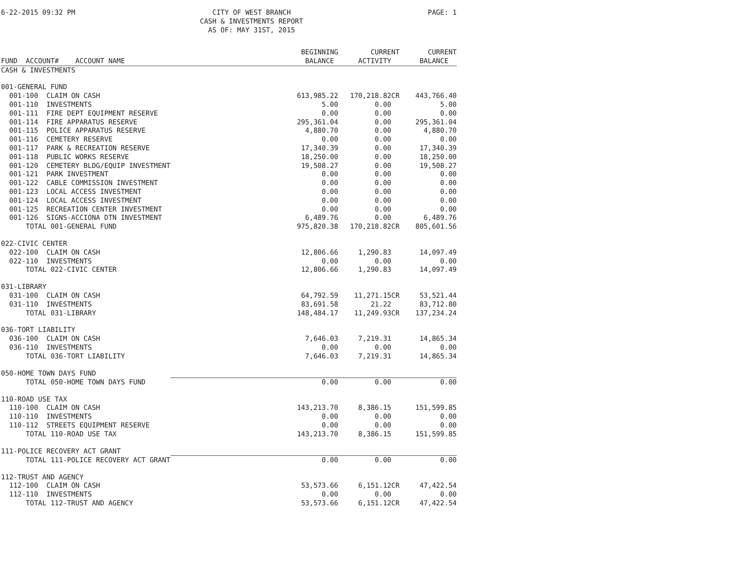6-22-2015 09:32 PM CITY OF WEST BRANCH
CASH & INVESTMENTS REPORT
AS OF: MAY 31ST, 2015
PAGE: 1
| | BEGINNING | CURRENT | CURRENT |
| --- | --- | --- | --- |
| FUND ACCOUNT# ACCOUNT NAME | BALANCE | ACTIVITY | BALANCE |
| CASH & INVESTMENTS | | | |
| 001-GENERAL FUND | | | |
| 001-100 CLAIM ON CASH | 613,985.22 | 170,218.82CR | 443,766.40 |
| 001-110 INVESTMENTS | 5.00 | 0.00 | 5.00 |
| 001-111 FIRE DEPT EQUIPMENT RESERVE | 0.00 | 0.00 | 0.00 |
| 001-114 FIRE APPARATUS RESERVE | 295,361.04 | 0.00 | 295,361.04 |
| 001-115 POLICE APPARATUS RESERVE | 4,880.70 | 0.00 | 4,880.70 |
| 001-116 CEMETERY RESERVE | 0.00 | 0.00 | 0.00 |
| 001-117 PARK & RECREATION RESERVE | 17,340.39 | 0.00 | 17,340.39 |
| 001-118 PUBLIC WORKS RESERVE | 18,250.00 | 0.00 | 18,250.00 |
| 001-120 CEMETERY BLDG/EQUIP INVESTMENT | 19,508.27 | 0.00 | 19,508.27 |
| 001-121 PARK INVESTMENT | 0.00 | 0.00 | 0.00 |
| 001-122 CABLE COMMISSION INVESTMENT | 0.00 | 0.00 | 0.00 |
| 001-123 LOCAL ACCESS INVESTMENT | 0.00 | 0.00 | 0.00 |
| 001-124 LOCAL ACCESS INVESTMENT | 0.00 | 0.00 | 0.00 |
| 001-125 RECREATION CENTER INVESTMENT | 0.00 | 0.00 | 0.00 |
| 001-126 SIGNS-ACCIONA DTN INVESTMENT | 6,489.76 | 0.00 | 6,489.76 |
| TOTAL 001-GENERAL FUND | 975,820.38 | 170,218.82CR | 805,601.56 |
| 022-CIVIC CENTER | | | |
| 022-100 CLAIM ON CASH | 12,806.66 | 1,290.83 | 14,097.49 |
| 022-110 INVESTMENTS | 0.00 | 0.00 | 0.00 |
| TOTAL 022-CIVIC CENTER | 12,806.66 | 1,290.83 | 14,097.49 |
| 031-LIBRARY | | | |
| 031-100 CLAIM ON CASH | 64,792.59 | 11,271.15CR | 53,521.44 |
| 031-110 INVESTMENTS | 83,691.58 | 21.22 | 83,712.80 |
| TOTAL 031-LIBRARY | 148,484.17 | 11,249.93CR | 137,234.24 |
| 036-TORT LIABILITY | | | |
| 036-100 CLAIM ON CASH | 7,646.03 | 7,219.31 | 14,865.34 |
| 036-110 INVESTMENTS | 0.00 | 0.00 | 0.00 |
| TOTAL 036-TORT LIABILITY | 7,646.03 | 7,219.31 | 14,865.34 |
| 050-HOME TOWN DAYS FUND | | | |
| TOTAL 050-HOME TOWN DAYS FUND | 0.00 | 0.00 | 0.00 |
| 110-ROAD USE TAX | | | |
| 110-100 CLAIM ON CASH | 143,213.70 | 8,386.15 | 151,599.85 |
| 110-110 INVESTMENTS | 0.00 | 0.00 | 0.00 |
| 110-112 STREETS EQUIPMENT RESERVE | 0.00 | 0.00 | 0.00 |
| TOTAL 110-ROAD USE TAX | 143,213.70 | 8,386.15 | 151,599.85 |
| 111-POLICE RECOVERY ACT GRANT | | | |
| TOTAL 111-POLICE RECOVERY ACT GRANT | 0.00 | 0.00 | 0.00 |
| 112-TRUST AND AGENCY | | | |
| 112-100 CLAIM ON CASH | 53,573.66 | 6,151.12CR | 47,422.54 |
| 112-110 INVESTMENTS | 0.00 | 0.00 | 0.00 |
| TOTAL 112-TRUST AND AGENCY | 53,573.66 | 6,151.12CR | 47,422.54 |